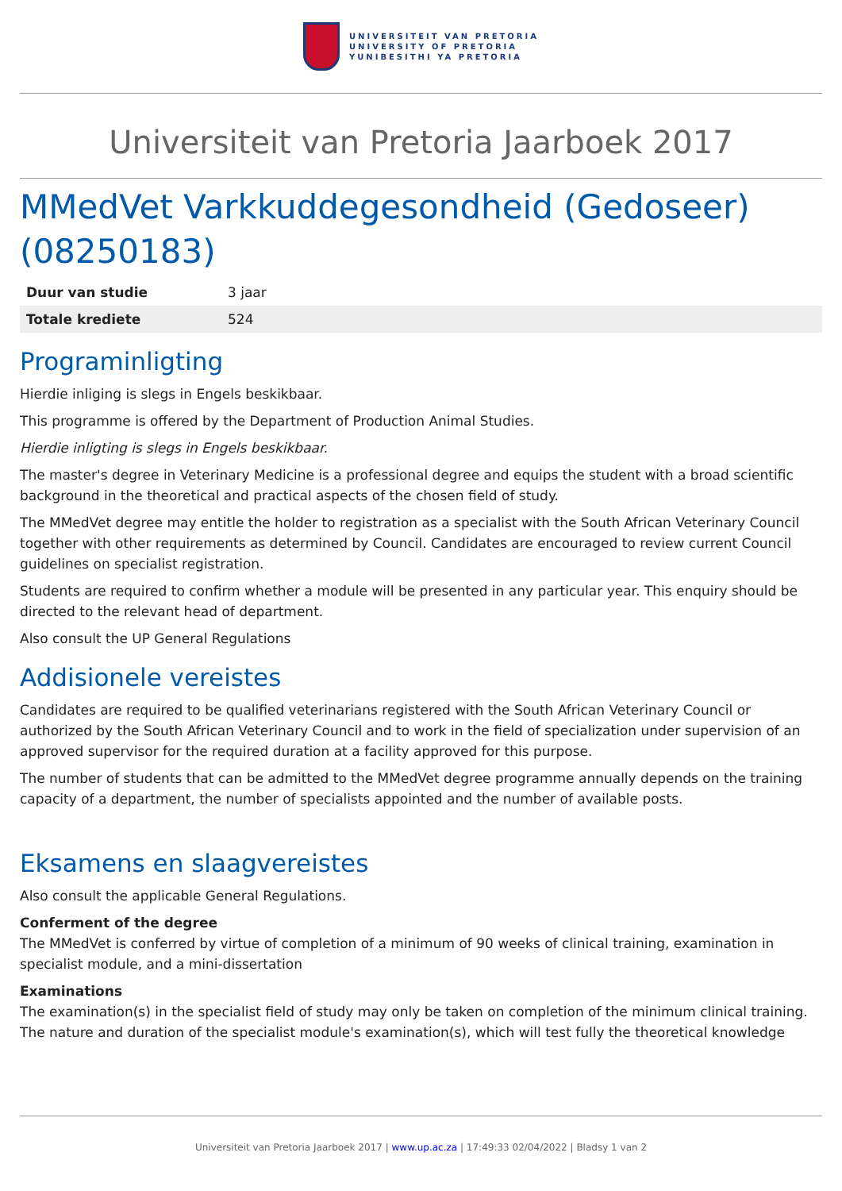UNIVERSITEIT VAN PRETORIA
UNIVERSITY OF PRETORIA
YUNIBESITHI YA PRETORIA
Universiteit van Pretoria Jaarboek 2017
MMedVet Varkkuddegesondheid (Gedoseer) (08250183)
| Duur van studie | 3 jaar |
| Totale krediete | 524 |
Programinligting
Hierdie inliging is slegs in Engels beskikbaar.
This programme is offered by the Department of Production Animal Studies.
Hierdie inligting is slegs in Engels beskikbaar.
The master's degree in Veterinary Medicine is a professional degree and equips the student with a broad scientific background in the theoretical and practical aspects of the chosen field of study.
The MMedVet degree may entitle the holder to registration as a specialist with the South African Veterinary Council together with other requirements as determined by Council. Candidates are encouraged to review current Council guidelines on specialist registration.
Students are required to confirm whether a module will be presented in any particular year. This enquiry should be directed to the relevant head of department.
Also consult the UP General Regulations
Addisionele vereistes
Candidates are required to be qualified veterinarians registered with the South African Veterinary Council or authorized by the South African Veterinary Council and to work in the field of specialization under supervision of an approved supervisor for the required duration at a facility approved for this purpose.
The number of students that can be admitted to the MMedVet degree programme annually depends on the training capacity of a department, the number of specialists appointed and the number of available posts.
Eksamens en slaagvereistes
Also consult the applicable General Regulations.
Conferment of the degree
The MMedVet is conferred by virtue of completion of a minimum of 90 weeks of clinical training, examination in specialist module, and a mini-dissertation
Examinations
The examination(s) in the specialist field of study may only be taken on completion of the minimum clinical training.
The nature and duration of the specialist module's examination(s), which will test fully the theoretical knowledge
Universiteit van Pretoria Jaarboek 2017 | www.up.ac.za | 17:49:33 02/04/2022 | Bladsy 1 van 2